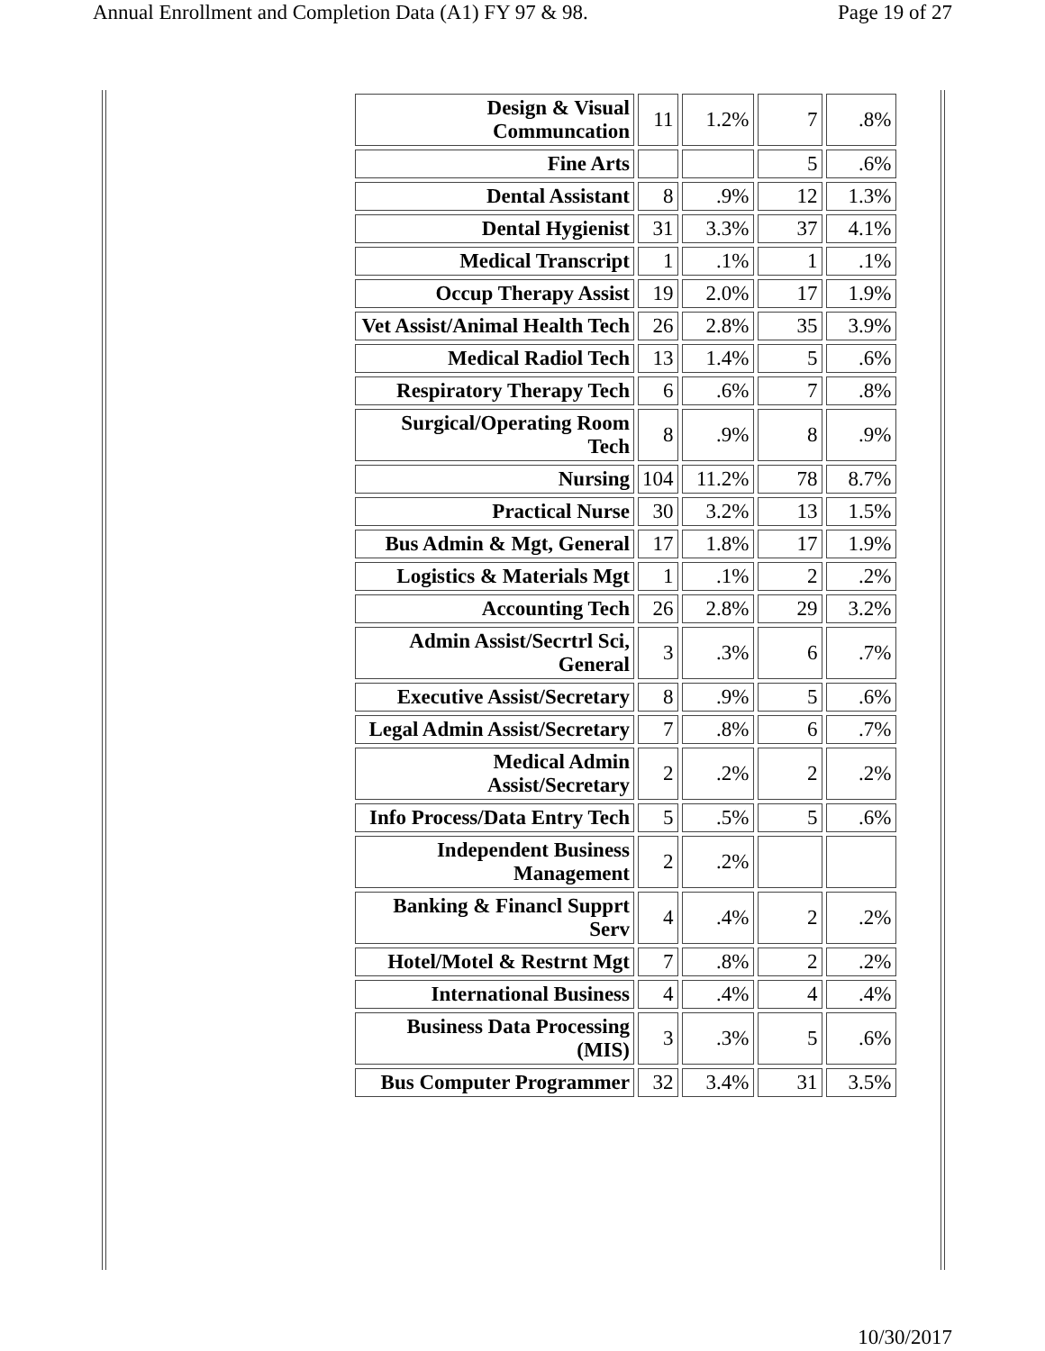Annual Enrollment and Completion Data (A1) FY 97 & 98. Page 19 of 27
| Design & Visual Communcation | 11 | 1.2% | 7 | .8% |
| Fine Arts | | | 5 | .6% |
| Dental Assistant | 8 | .9% | 12 | 1.3% |
| Dental Hygienist | 31 | 3.3% | 37 | 4.1% |
| Medical Transcript | 1 | .1% | 1 | .1% |
| Occup Therapy Assist | 19 | 2.0% | 17 | 1.9% |
| Vet Assist/Animal Health Tech | 26 | 2.8% | 35 | 3.9% |
| Medical Radiol Tech | 13 | 1.4% | 5 | .6% |
| Respiratory Therapy Tech | 6 | .6% | 7 | .8% |
| Surgical/Operating Room Tech | 8 | .9% | 8 | .9% |
| Nursing | 104 | 11.2% | 78 | 8.7% |
| Practical Nurse | 30 | 3.2% | 13 | 1.5% |
| Bus Admin & Mgt, General | 17 | 1.8% | 17 | 1.9% |
| Logistics & Materials Mgt | 1 | .1% | 2 | .2% |
| Accounting Tech | 26 | 2.8% | 29 | 3.2% |
| Admin Assist/Secrtrl Sci, General | 3 | .3% | 6 | .7% |
| Executive Assist/Secretary | 8 | .9% | 5 | .6% |
| Legal Admin Assist/Secretary | 7 | .8% | 6 | .7% |
| Medical Admin Assist/Secretary | 2 | .2% | 2 | .2% |
| Info Process/Data Entry Tech | 5 | .5% | 5 | .6% |
| Independent Business Management | 2 | .2% | | |
| Banking & Financl Supprt Serv | 4 | .4% | 2 | .2% |
| Hotel/Motel & Restrnt Mgt | 7 | .8% | 2 | .2% |
| International Business | 4 | .4% | 4 | .4% |
| Business Data Processing (MIS) | 3 | .3% | 5 | .6% |
| Bus Computer Programmer | 32 | 3.4% | 31 | 3.5% |
10/30/2017